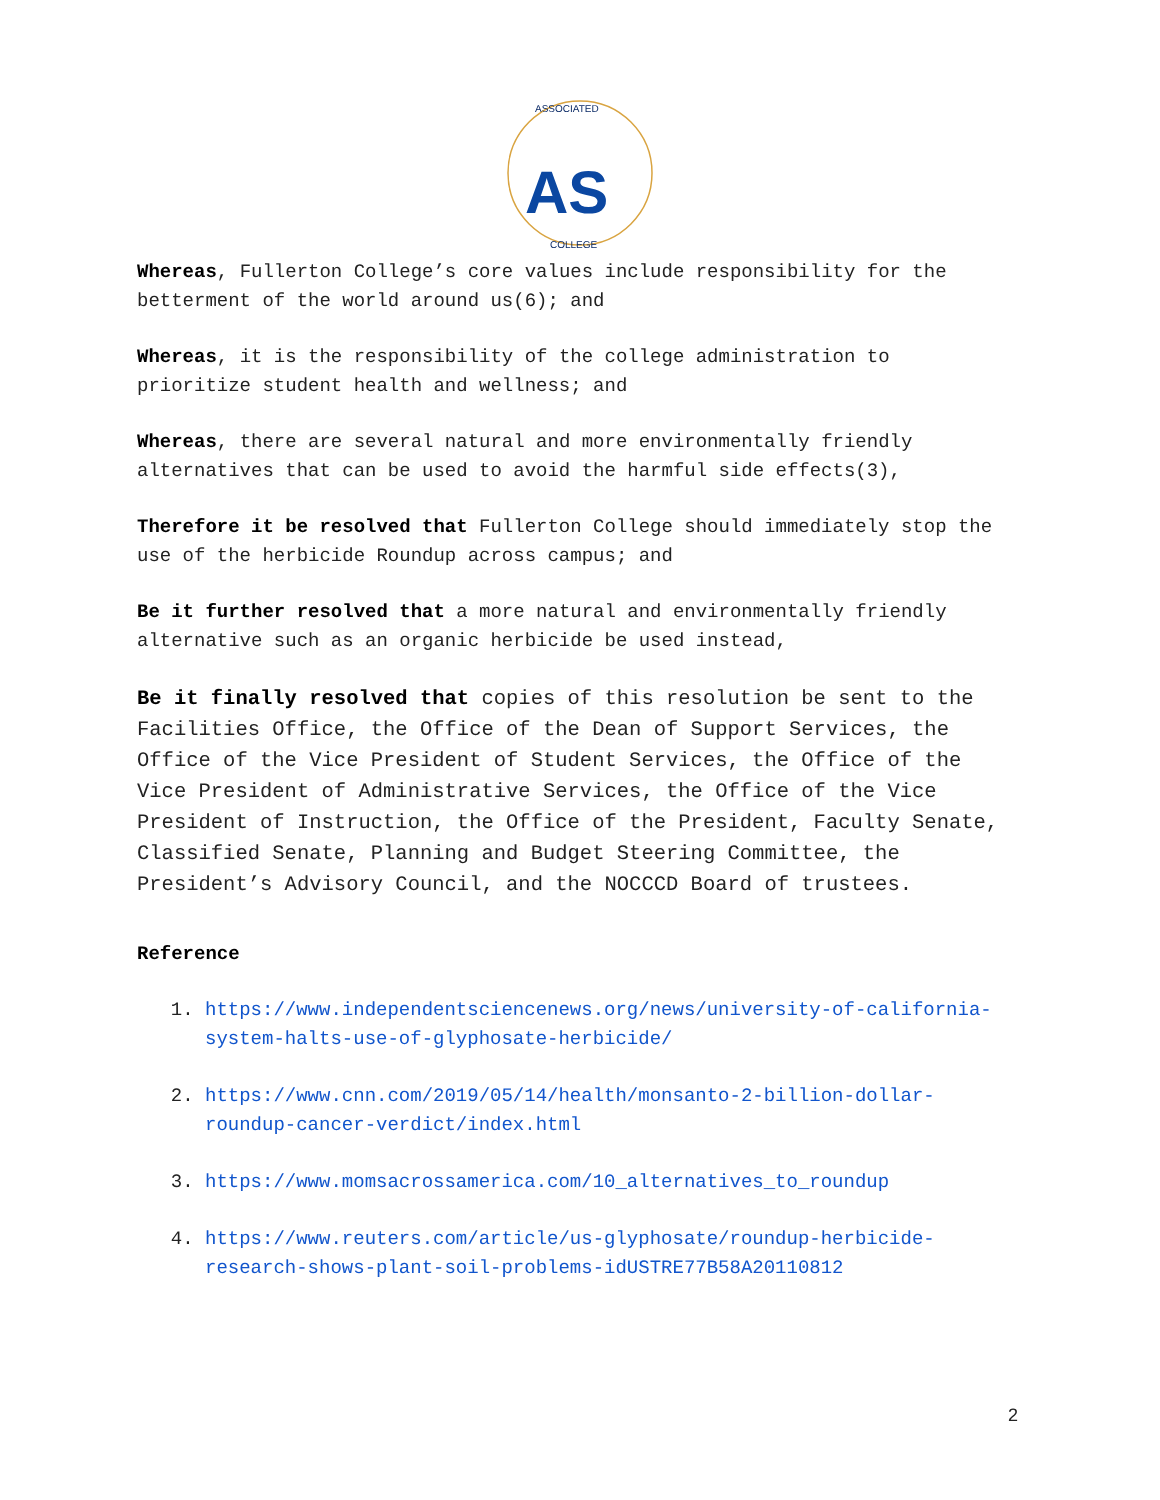AS
ASSOCIATED
COLLEGE
Whereas, Fullerton College’s core values include responsibility for the betterment of the world around us(6); and
Whereas, it is the responsibility of the college administration to prioritize student health and wellness; and
Whereas, there are several natural and more environmentally friendly alternatives that can be used to avoid the harmful side effects(3),
Therefore it be resolved that Fullerton College should immediately stop the use of the herbicide Roundup across campus; and
Be it further resolved that a more natural and environmentally friendly alternative such as an organic herbicide be used instead,
Be it finally resolved that copies of this resolution be sent to the Facilities Office, the Office of the Dean of Support Services, the Office of the Vice President of Student Services, the Office of the Vice President of Administrative Services, the Office of the Vice President of Instruction, the Office of the President, Faculty Senate, Classified Senate, Planning and Budget Steering Committee, the President’s Advisory Council, and the NOCCCD Board of trustees.
Reference
1. https://www.independentsciencenews.org/news/university-of-california-system-halts-use-of-glyphosate-herbicide/
2. https://www.cnn.com/2019/05/14/health/monsanto-2-billion-dollar-roundup-cancer-verdict/index.html
3. https://www.momsacrossamerica.com/10_alternatives_to_roundup
4. https://www.reuters.com/article/us-glyphosate/roundup-herbicide-research-shows-plant-soil-problems-idUSTRE77B58A20110812
2